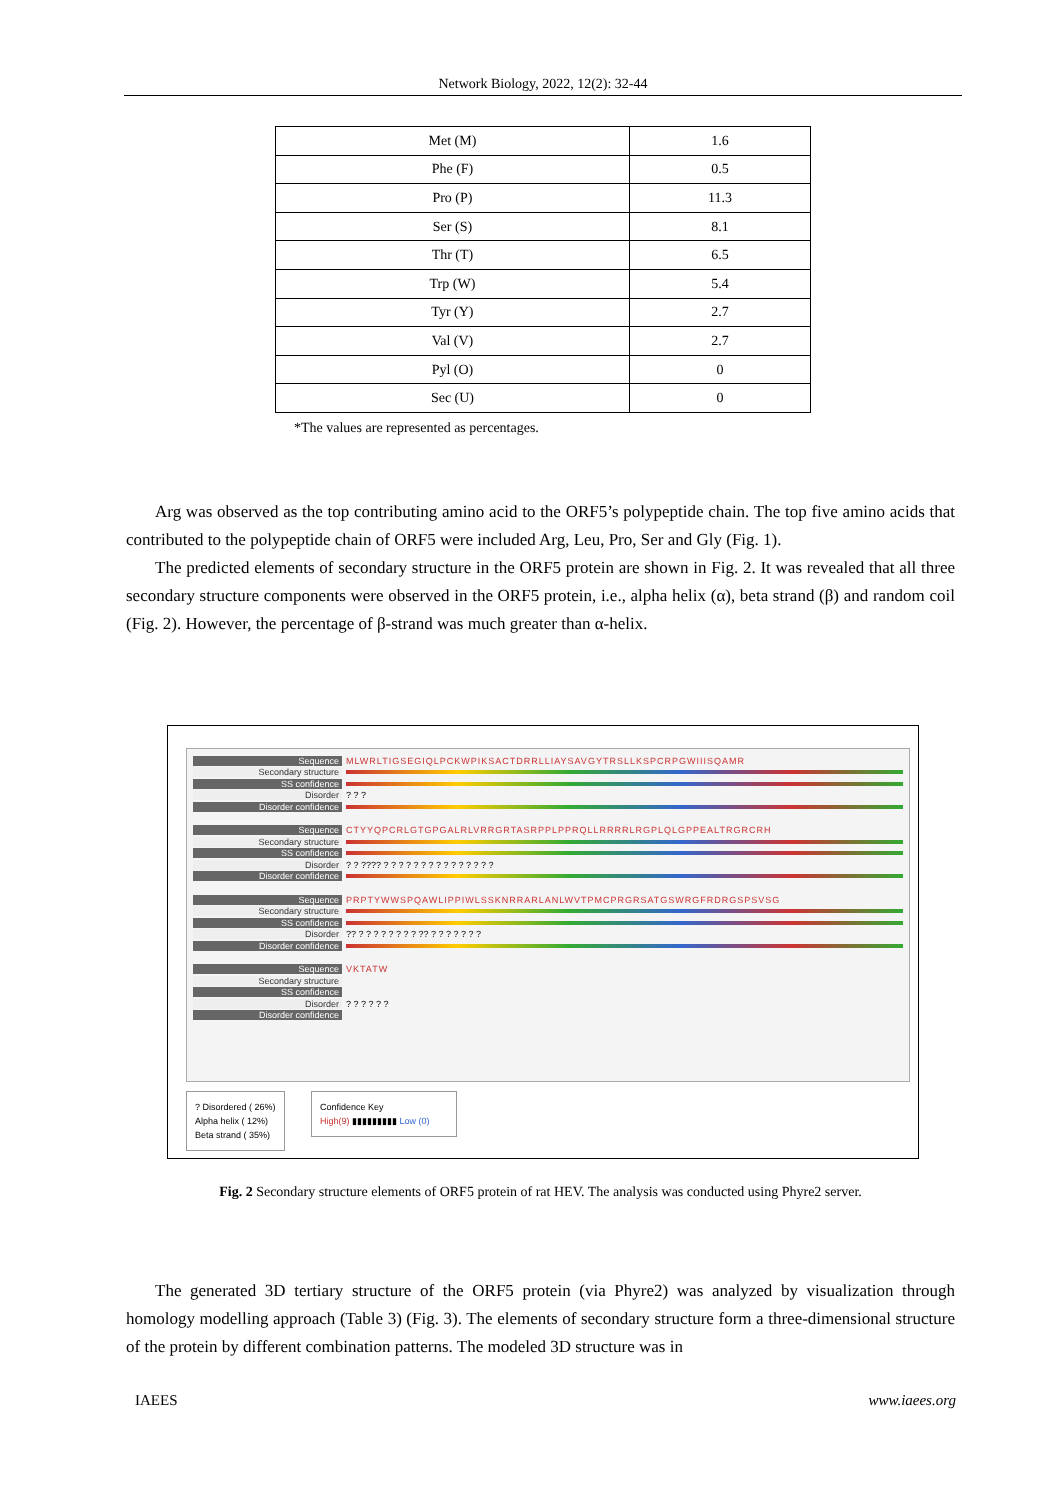Network Biology, 2022, 12(2): 32-44
| Met (M) | 1.6 |
| Phe (F) | 0.5 |
| Pro (P) | 11.3 |
| Ser (S) | 8.1 |
| Thr (T) | 6.5 |
| Trp (W) | 5.4 |
| Tyr (Y) | 2.7 |
| Val (V) | 2.7 |
| Pyl (O) | 0 |
| Sec (U) | 0 |
*The values are represented as percentages.
Arg was observed as the top contributing amino acid to the ORF5’s polypeptide chain. The top five amino acids that contributed to the polypeptide chain of ORF5 were included Arg, Leu, Pro, Ser and Gly (Fig. 1).
The predicted elements of secondary structure in the ORF5 protein are shown in Fig. 2. It was revealed that all three secondary structure components were observed in the ORF5 protein, i.e., alpha helix (α), beta strand (β) and random coil (Fig. 2). However, the percentage of β-strand was much greater than α-helix.
Sequence MLWRLTIGSEGIQLPCKWPIKSACTDRRLLIAYSAVGYTRSLLKSPCRPGWIIISQAMR
Secondary structure
SS confidence
Disorder? ? ?
Disorder confidence
Sequence CTYYQPCRLGTGPGALRLVRRGRTASRPPLPPRQLLRRRRLRGPLQLGPPEALTRGRCRH
Secondary structure
SS confidence
Disorder? ? ???? ? ? ? ? ? ? ? ? ? ? ? ? ? ? ?
Disorder confidence
Sequence PRPTYWWSPQAWLIPPIWLSSKNRRARLANLWVTPMCPRGRSATGSWRGFRDRGSPSVSG
Secondary structure
SS confidence
Disorder?? ? ? ? ? ? ? ? ? ?? ? ? ? ? ? ? ?
Disorder confidence
Sequence VKTATW
Secondary structure
SS confidence
Disorder? ? ? ? ? ?
Disorder confidence
? Disordered ( 26%)
Alpha helix ( 12%)
Beta strand ( 35%)
Confidence Key
High(9) ▮▮▮▮▮▮▮▮▮ Low (0)
Fig. 2 Secondary structure elements of ORF5 protein of rat HEV. The analysis was conducted using Phyre2 server.
The generated 3D tertiary structure of the ORF5 protein (via Phyre2) was analyzed by visualization through homology modelling approach (Table 3) (Fig. 3). The elements of secondary structure form a three-dimensional structure of the protein by different combination patterns. The modeled 3D structure was in
IAEES www.iaees.org